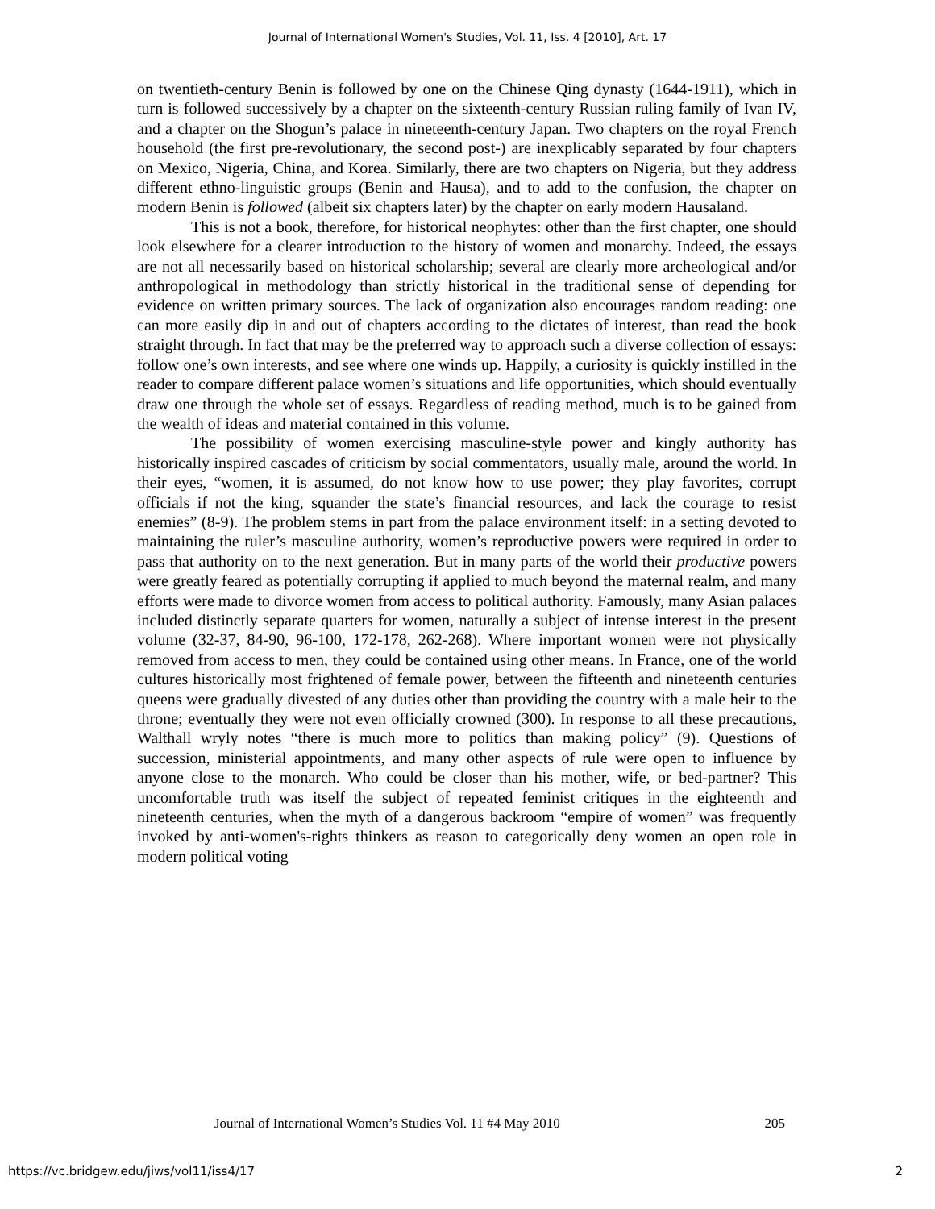Journal of International Women's Studies, Vol. 11, Iss. 4 [2010], Art. 17
on twentieth-century Benin is followed by one on the Chinese Qing dynasty (1644-1911), which in turn is followed successively by a chapter on the sixteenth-century Russian ruling family of Ivan IV, and a chapter on the Shogun’s palace in nineteenth-century Japan. Two chapters on the royal French household (the first pre-revolutionary, the second post-) are inexplicably separated by four chapters on Mexico, Nigeria, China, and Korea. Similarly, there are two chapters on Nigeria, but they address different ethno-linguistic groups (Benin and Hausa), and to add to the confusion, the chapter on modern Benin is followed (albeit six chapters later) by the chapter on early modern Hausaland.
This is not a book, therefore, for historical neophytes: other than the first chapter, one should look elsewhere for a clearer introduction to the history of women and monarchy. Indeed, the essays are not all necessarily based on historical scholarship; several are clearly more archeological and/or anthropological in methodology than strictly historical in the traditional sense of depending for evidence on written primary sources. The lack of organization also encourages random reading: one can more easily dip in and out of chapters according to the dictates of interest, than read the book straight through. In fact that may be the preferred way to approach such a diverse collection of essays: follow one’s own interests, and see where one winds up. Happily, a curiosity is quickly instilled in the reader to compare different palace women’s situations and life opportunities, which should eventually draw one through the whole set of essays. Regardless of reading method, much is to be gained from the wealth of ideas and material contained in this volume.
The possibility of women exercising masculine-style power and kingly authority has historically inspired cascades of criticism by social commentators, usually male, around the world. In their eyes, “women, it is assumed, do not know how to use power; they play favorites, corrupt officials if not the king, squander the state’s financial resources, and lack the courage to resist enemies” (8-9). The problem stems in part from the palace environment itself: in a setting devoted to maintaining the ruler’s masculine authority, women’s reproductive powers were required in order to pass that authority on to the next generation. But in many parts of the world their productive powers were greatly feared as potentially corrupting if applied to much beyond the maternal realm, and many efforts were made to divorce women from access to political authority. Famously, many Asian palaces included distinctly separate quarters for women, naturally a subject of intense interest in the present volume (32-37, 84-90, 96-100, 172-178, 262-268). Where important women were not physically removed from access to men, they could be contained using other means. In France, one of the world cultures historically most frightened of female power, between the fifteenth and nineteenth centuries queens were gradually divested of any duties other than providing the country with a male heir to the throne; eventually they were not even officially crowned (300). In response to all these precautions, Walthall wryly notes “there is much more to politics than making policy” (9). Questions of succession, ministerial appointments, and many other aspects of rule were open to influence by anyone close to the monarch. Who could be closer than his mother, wife, or bed-partner? This uncomfortable truth was itself the subject of repeated feminist critiques in the eighteenth and nineteenth centuries, when the myth of a dangerous backroom “empire of women” was frequently invoked by anti-women's-rights thinkers as reason to categorically deny women an open role in modern political voting
Journal of International Women’s Studies Vol. 11 #4 May 2010 205
https://vc.bridgew.edu/jiws/vol11/iss4/17 2